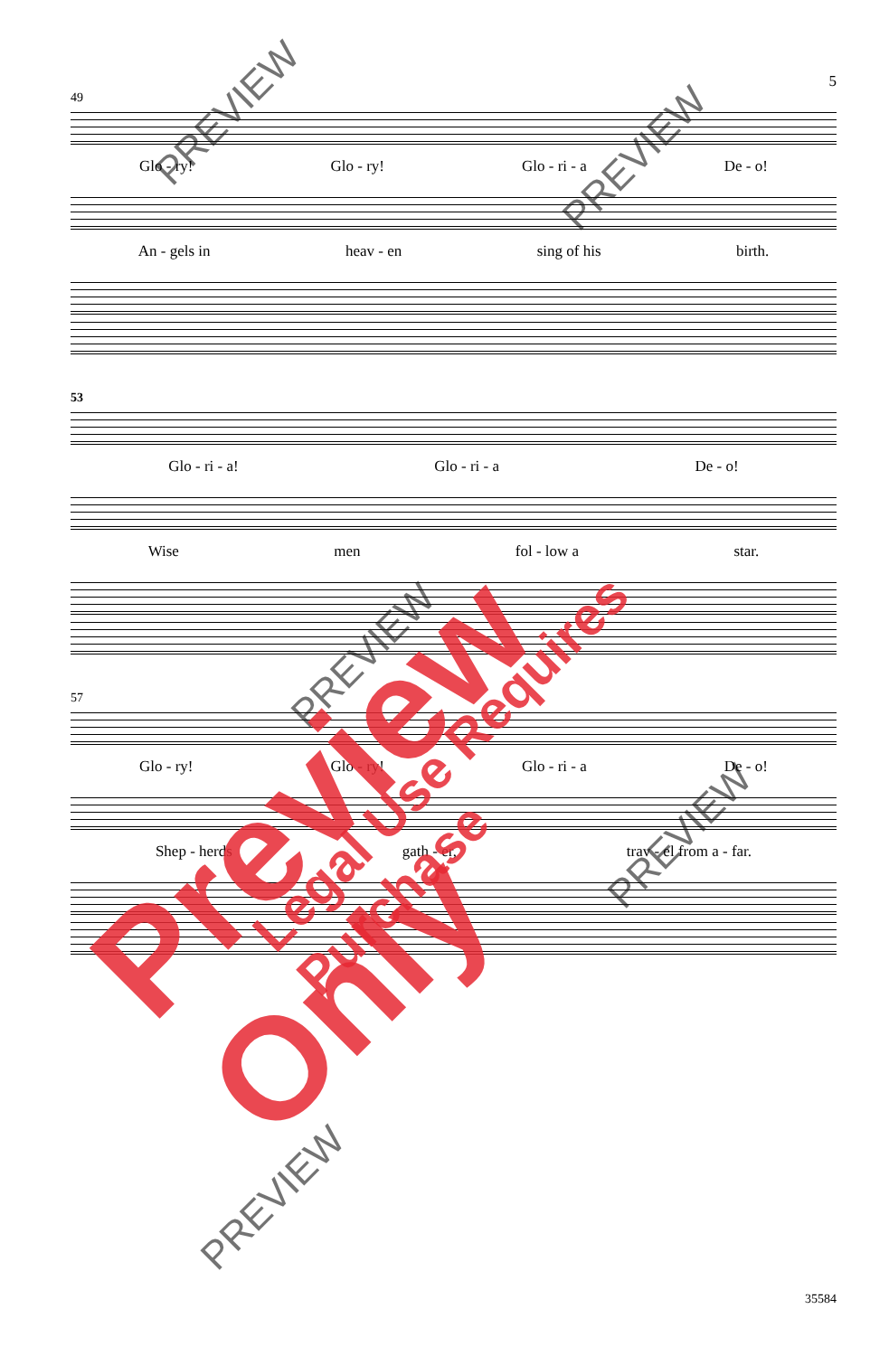5
49
Glo - ry! Glo - ry! Glo - ri - a De - o!
An - gels in heav - en sing of his birth.
53
Glo - ri - a! Glo - ri - a De - o!
Wise men fol - low a star.
57
Glo - ry! Glo - ry! Glo - ri - a De - o!
Shep - herds gath - er, trav - el from a - far.
35584
PREVIEW
PREVIEW
PREVIEW
PREVIEW
PREVIEW
Preview Only Legal Use Requires Purchase